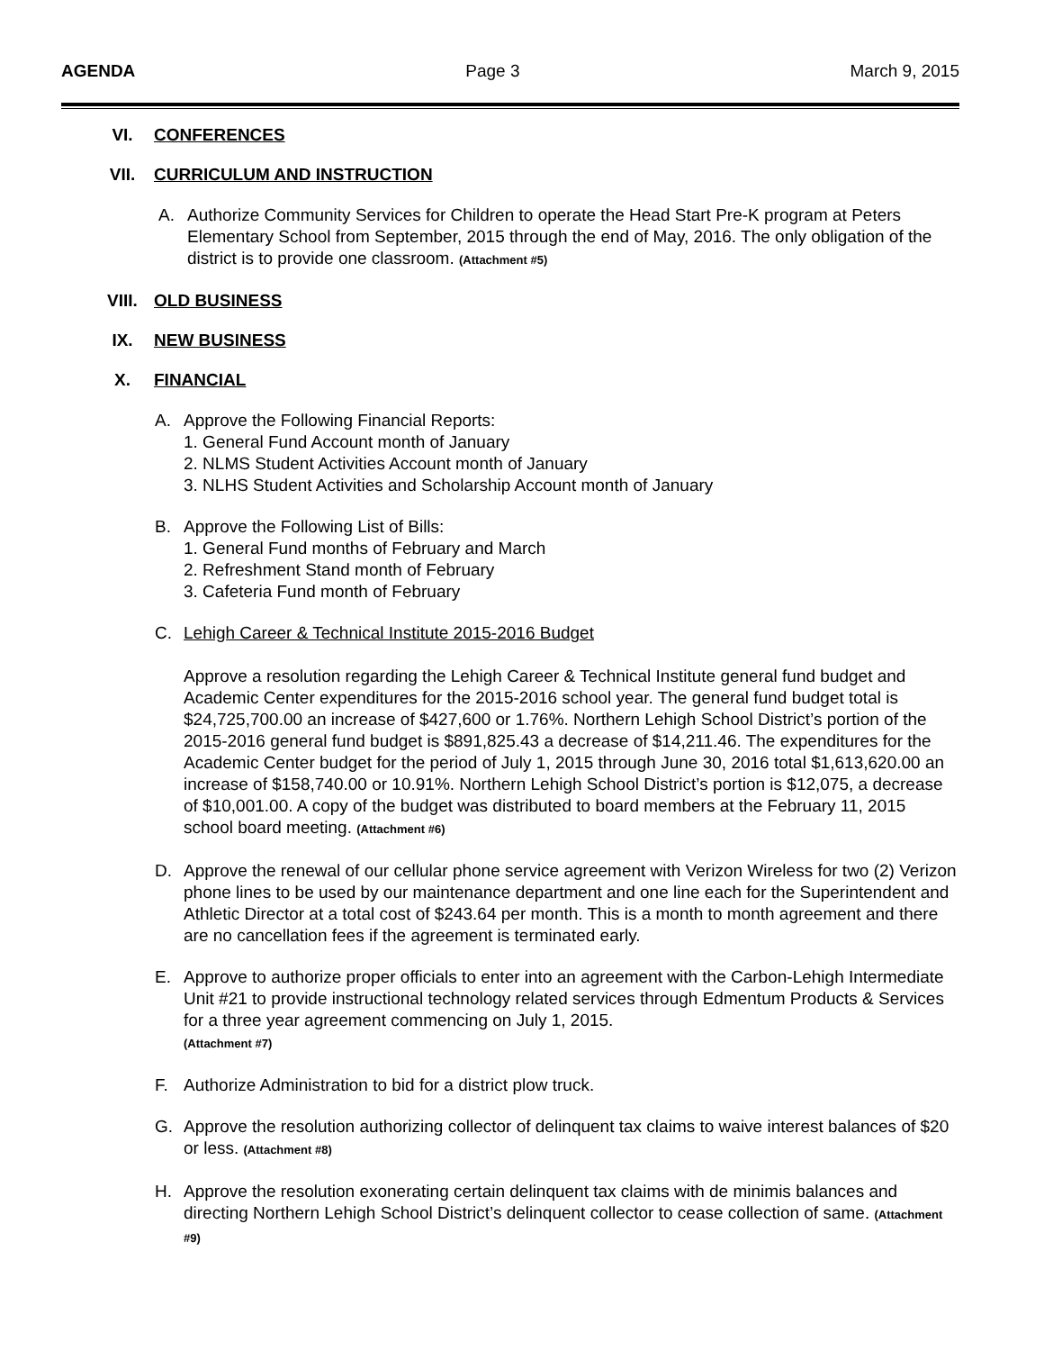AGENDA Page 3 March 9, 2015
VI. CONFERENCES
VII. CURRICULUM AND INSTRUCTION
A. Authorize Community Services for Children to operate the Head Start Pre-K program at Peters Elementary School from September, 2015 through the end of May, 2016. The only obligation of the district is to provide one classroom. (Attachment #5)
VIII. OLD BUSINESS
IX. NEW BUSINESS
X. FINANCIAL
A. Approve the Following Financial Reports:
1. General Fund Account month of January
2. NLMS Student Activities Account month of January
3. NLHS Student Activities and Scholarship Account month of January
B. Approve the Following List of Bills:
1. General Fund months of February and March
2. Refreshment Stand month of February
3. Cafeteria Fund month of February
C. Lehigh Career & Technical Institute 2015-2016 Budget
Approve a resolution regarding the Lehigh Career & Technical Institute general fund budget and Academic Center expenditures for the 2015-2016 school year. The general fund budget total is $24,725,700.00 an increase of $427,600 or 1.76%. Northern Lehigh School District’s portion of the 2015-2016 general fund budget is $891,825.43 a decrease of $14,211.46. The expenditures for the Academic Center budget for the period of July 1, 2015 through June 30, 2016 total $1,613,620.00 an increase of $158,740.00 or 10.91%. Northern Lehigh School District’s portion is $12,075, a decrease of $10,001.00. A copy of the budget was distributed to board members at the February 11, 2015 school board meeting. (Attachment #6)
D. Approve the renewal of our cellular phone service agreement with Verizon Wireless for two (2) Verizon phone lines to be used by our maintenance department and one line each for the Superintendent and Athletic Director at a total cost of $243.64 per month. This is a month to month agreement and there are no cancellation fees if the agreement is terminated early.
E. Approve to authorize proper officials to enter into an agreement with the Carbon-Lehigh Intermediate Unit #21 to provide instructional technology related services through Edmentum Products & Services for a three year agreement commencing on July 1, 2015.
(Attachment #7)
F. Authorize Administration to bid for a district plow truck.
G. Approve the resolution authorizing collector of delinquent tax claims to waive interest balances of $20 or less. (Attachment #8)
H. Approve the resolution exonerating certain delinquent tax claims with de minimis balances and directing Northern Lehigh School District’s delinquent collector to cease collection of same. (Attachment #9)